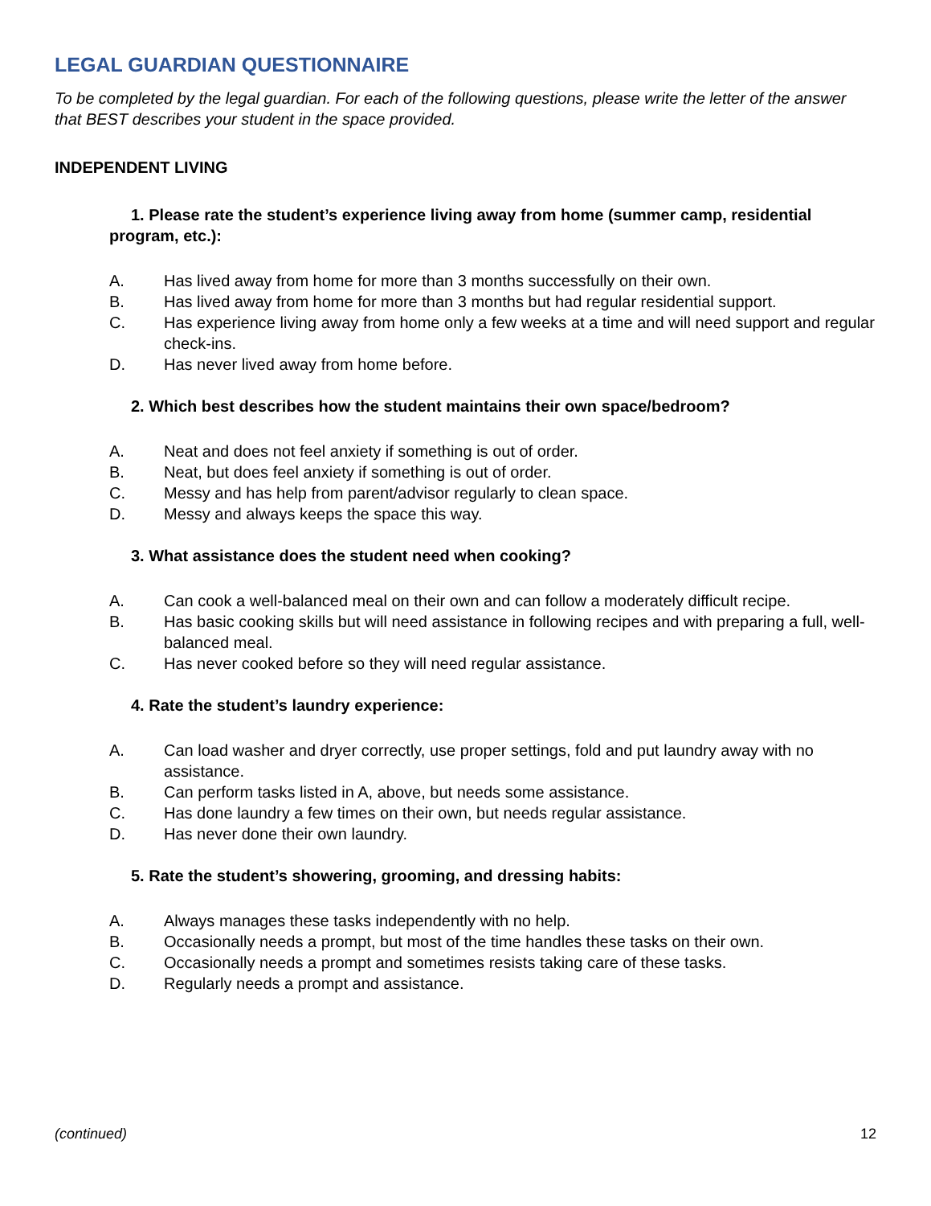LEGAL GUARDIAN QUESTIONNAIRE
To be completed by the legal guardian. For each of the following questions, please write the letter of the answer that BEST describes your student in the space provided.
INDEPENDENT LIVING
1. Please rate the student’s experience living away from home (summer camp, residential program, etc.):
A. Has lived away from home for more than 3 months successfully on their own.
B. Has lived away from home for more than 3 months but had regular residential support.
C. Has experience living away from home only a few weeks at a time and will need support and regular check-ins.
D. Has never lived away from home before.
2. Which best describes how the student maintains their own space/bedroom?
A. Neat and does not feel anxiety if something is out of order.
B. Neat, but does feel anxiety if something is out of order.
C. Messy and has help from parent/advisor regularly to clean space.
D. Messy and always keeps the space this way.
3. What assistance does the student need when cooking?
A. Can cook a well-balanced meal on their own and can follow a moderately difficult recipe.
B. Has basic cooking skills but will need assistance in following recipes and with preparing a full, well-balanced meal.
C. Has never cooked before so they will need regular assistance.
4. Rate the student’s laundry experience:
A. Can load washer and dryer correctly, use proper settings, fold and put laundry away with no assistance.
B. Can perform tasks listed in A, above, but needs some assistance.
C. Has done laundry a few times on their own, but needs regular assistance.
D. Has never done their own laundry.
5. Rate the student’s showering, grooming, and dressing habits:
A. Always manages these tasks independently with no help.
B. Occasionally needs a prompt, but most of the time handles these tasks on their own.
C. Occasionally needs a prompt and sometimes resists taking care of these tasks.
D. Regularly needs a prompt and assistance.
(continued) 12